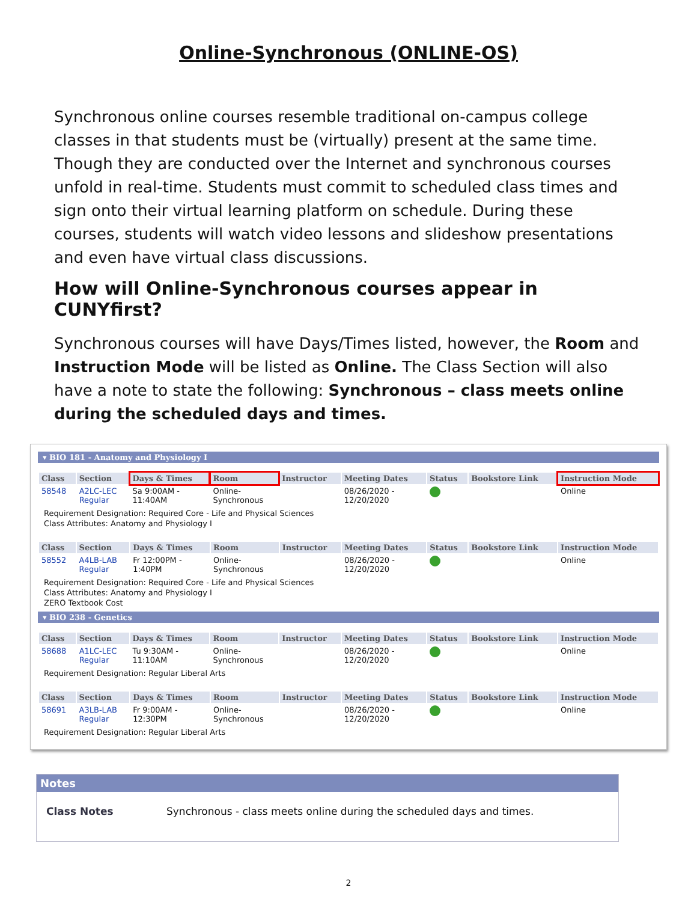Online-Synchronous (ONLINE-OS)
Synchronous online courses resemble traditional on-campus college classes in that students must be (virtually) present at the same time. Though they are conducted over the Internet and synchronous courses unfold in real-time. Students must commit to scheduled class times and sign onto their virtual learning platform on schedule. During these courses, students will watch video lessons and slideshow presentations and even have virtual class discussions.
How will Online-Synchronous courses appear in CUNYfirst?
Synchronous courses will have Days/Times listed, however, the Room and Instruction Mode will be listed as Online. The Class Section will also have a note to state the following: Synchronous – class meets online during the scheduled days and times.
▾ BIO 181 - Anatomy and Physiology I
| Class | Section | Days & Times | Room | Instructor | Meeting Dates | Status | Bookstore Link | Instruction Mode |
| --- | --- | --- | --- | --- | --- | --- | --- | --- |
| 58548 | A2LC-LEC Regular | Sa 9:00AM - 11:40AM | Online- Synchronous | | 08/26/2020 - 12/20/2020 | | | Online |
Requirement Designation: Required Core - Life and Physical Sciences
Class Attributes: Anatomy and Physiology I
| Class | Section | Days & Times | Room | Instructor | Meeting Dates | Status | Bookstore Link | Instruction Mode |
| --- | --- | --- | --- | --- | --- | --- | --- | --- |
| 58552 | A4LB-LAB Regular | Fr 12:00PM - 1:40PM | Online- Synchronous | | 08/26/2020 - 12/20/2020 | | | Online |
Requirement Designation: Required Core - Life and Physical Sciences
Class Attributes: Anatomy and Physiology I
ZERO Textbook Cost
▾ BIO 238 - Genetics
| Class | Section | Days & Times | Room | Instructor | Meeting Dates | Status | Bookstore Link | Instruction Mode |
| --- | --- | --- | --- | --- | --- | --- | --- | --- |
| 58688 | A1LC-LEC Regular | Tu 9:30AM - 11:10AM | Online- Synchronous | | 08/26/2020 - 12/20/2020 | | | Online |
Requirement Designation: Regular Liberal Arts
| Class | Section | Days & Times | Room | Instructor | Meeting Dates | Status | Bookstore Link | Instruction Mode |
| --- | --- | --- | --- | --- | --- | --- | --- | --- |
| 58691 | A3LB-LAB Regular | Fr 9:00AM - 12:30PM | Online- Synchronous | | 08/26/2020 - 12/20/2020 | | | Online |
Requirement Designation: Regular Liberal Arts
Notes
Class Notes Synchronous - class meets online during the scheduled days and times.
2